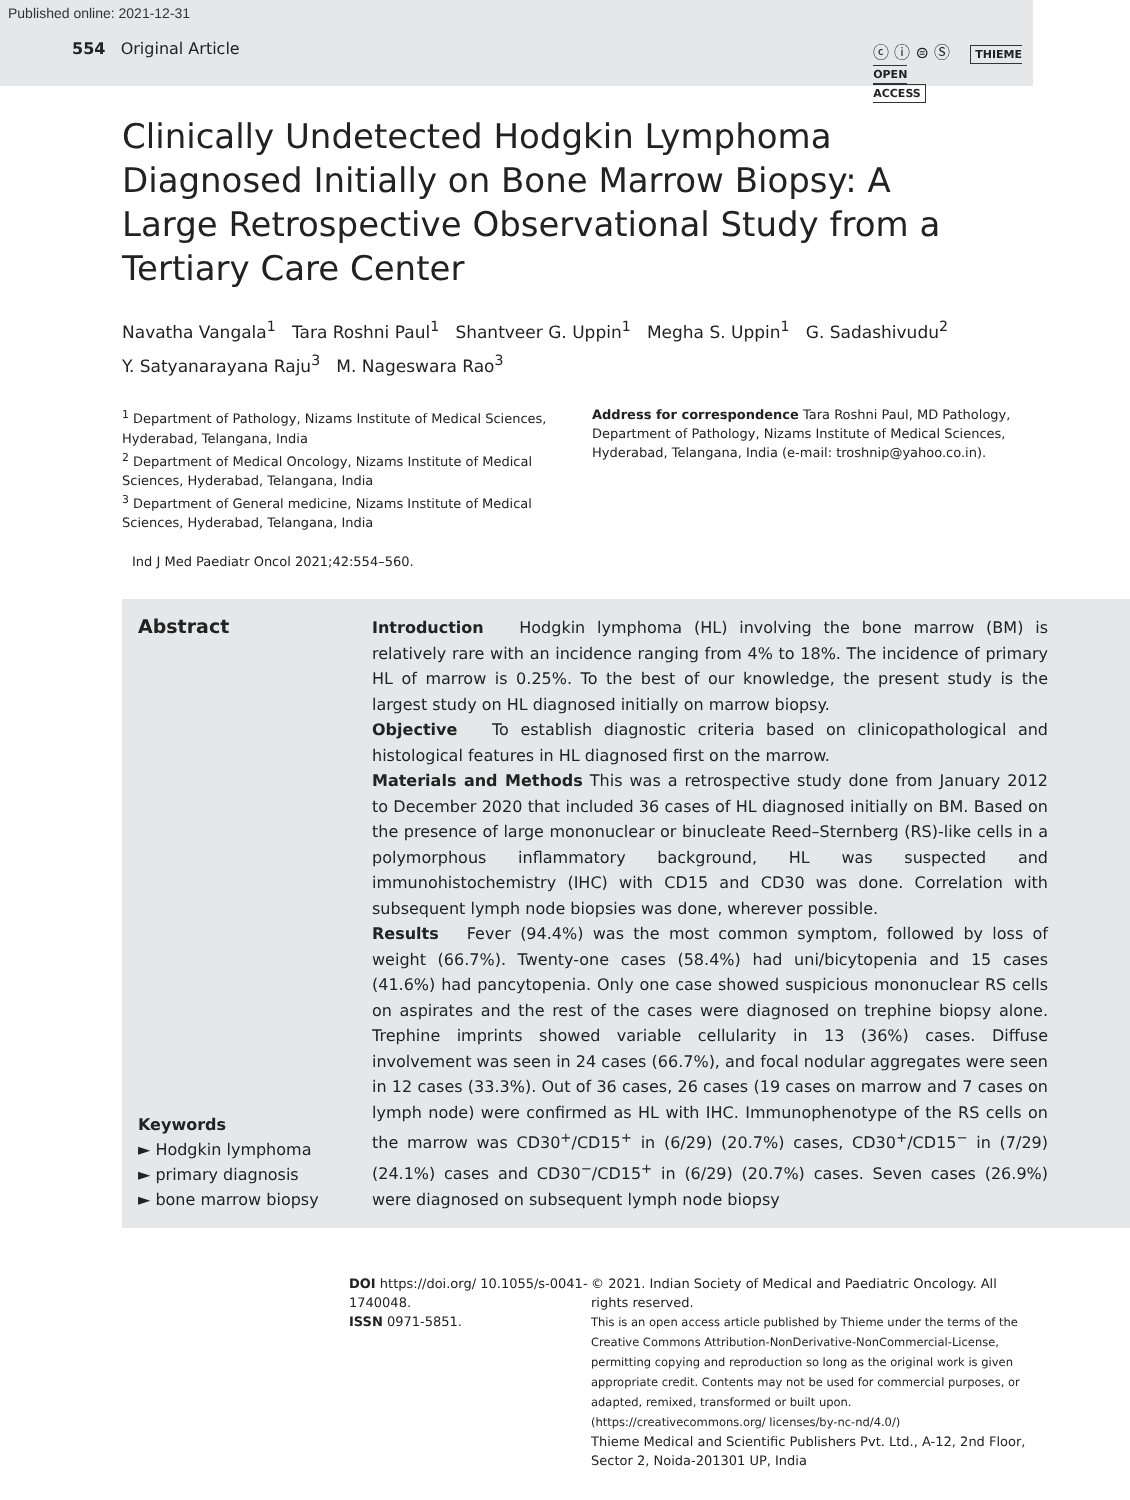Published online: 2021-12-31
554 Original Article ⓒ ⓘ ⊜ Ⓢ THIEME
OPEN
ACCESS
Clinically Undetected Hodgkin Lymphoma Diagnosed Initially on Bone Marrow Biopsy: A Large Retrospective Observational Study from a Tertiary Care Center
Navatha Vangala<sup>1</sup> Tara Roshni Paul<sup>1</sup> Shantveer G. Uppin<sup>1</sup> Megha S. Uppin<sup>1</sup> G. Sadashivudu<sup>2</sup>
Y. Satyanarayana Raju<sup>3</sup> M. Nageswara Rao<sup>3</sup>
<sup>1</sup> Department of Pathology, Nizams Institute of Medical Sciences, Hyderabad, Telangana, India
<sup>2</sup> Department of Medical Oncology, Nizams Institute of Medical Sciences, Hyderabad, Telangana, India
<sup>3</sup> Department of General medicine, Nizams Institute of Medical Sciences, Hyderabad, Telangana, India
Address for correspondence Tara Roshni Paul, MD Pathology, Department of Pathology, Nizams Institute of Medical Sciences, Hyderabad, Telangana, India (e-mail: troshnip@yahoo.co.in).
Ind J Med Paediatr Oncol 2021;42:554–560.
Abstract
Keywords
► Hodgkin lymphoma
► primary diagnosis
► bone marrow biopsy
Introduction Hodgkin lymphoma (HL) involving the bone marrow (BM) is relatively rare with an incidence ranging from 4% to 18%. The incidence of primary HL of marrow is 0.25%. To the best of our knowledge, the present study is the largest study on HL diagnosed initially on marrow biopsy.
Objective To establish diagnostic criteria based on clinicopathological and histological features in HL diagnosed first on the marrow.
Materials and Methods This was a retrospective study done from January 2012 to December 2020 that included 36 cases of HL diagnosed initially on BM. Based on the presence of large mononuclear or binucleate Reed–Sternberg (RS)-like cells in a polymorphous inflammatory background, HL was suspected and immunohistochemistry (IHC) with CD15 and CD30 was done. Correlation with subsequent lymph node biopsies was done, wherever possible.
Results Fever (94.4%) was the most common symptom, followed by loss of weight (66.7%). Twenty-one cases (58.4%) had uni/bicytopenia and 15 cases (41.6%) had pancytopenia. Only one case showed suspicious mononuclear RS cells on aspirates and the rest of the cases were diagnosed on trephine biopsy alone. Trephine imprints showed variable cellularity in 13 (36%) cases. Diffuse involvement was seen in 24 cases (66.7%), and focal nodular aggregates were seen in 12 cases (33.3%). Out of 36 cases, 26 cases (19 cases on marrow and 7 cases on lymph node) were confirmed as HL with IHC. Immunophenotype of the RS cells on the marrow was CD30<sup>+</sup>/CD15<sup>+</sup> in (6/29) (20.7%) cases, CD30<sup>+</sup>/CD15<sup>−</sup> in (7/29) (24.1%) cases and CD30<sup>−</sup>/CD15<sup>+</sup> in (6/29) (20.7%) cases. Seven cases (26.9%) were diagnosed on subsequent lymph node biopsy
DOI https://doi.org/ 10.1055/s-0041-1740048.
ISSN 0971-5851.
© 2021. Indian Society of Medical and Paediatric Oncology. All rights reserved.
This is an open access article published by Thieme under the terms of the Creative Commons Attribution-NonDerivative-NonCommercial-License, permitting copying and reproduction so long as the original work is given appropriate credit. Contents may not be used for commercial purposes, or adapted, remixed, transformed or built upon. (https://creativecommons.org/ licenses/by-nc-nd/4.0/)
Thieme Medical and Scientific Publishers Pvt. Ltd., A-12, 2nd Floor, Sector 2, Noida-201301 UP, India